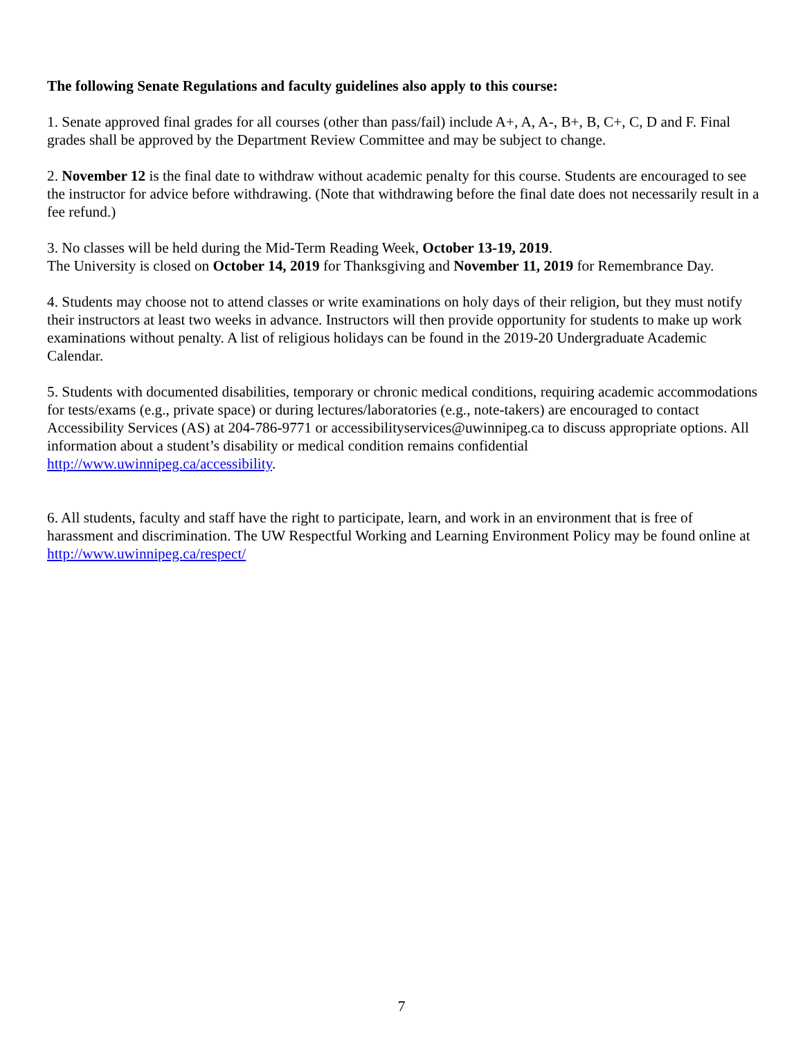The following Senate Regulations and faculty guidelines also apply to this course:
1. Senate approved final grades for all courses (other than pass/fail) include A+, A, A-, B+, B, C+, C, D and F. Final grades shall be approved by the Department Review Committee and may be subject to change.
2. November 12 is the final date to withdraw without academic penalty for this course. Students are encouraged to see the instructor for advice before withdrawing. (Note that withdrawing before the final date does not necessarily result in a fee refund.)
3. No classes will be held during the Mid-Term Reading Week, October 13-19, 2019.
The University is closed on October 14, 2019 for Thanksgiving and November 11, 2019 for Remembrance Day.
4. Students may choose not to attend classes or write examinations on holy days of their religion, but they must notify their instructors at least two weeks in advance. Instructors will then provide opportunity for students to make up work examinations without penalty. A list of religious holidays can be found in the 2019-20 Undergraduate Academic Calendar.
5. Students with documented disabilities, temporary or chronic medical conditions, requiring academic accommodations for tests/exams (e.g., private space) or during lectures/laboratories (e.g., note-takers) are encouraged to contact Accessibility Services (AS) at 204-786-9771 or accessibilityservices@uwinnipeg.ca to discuss appropriate options. All information about a student’s disability or medical condition remains confidential http://www.uwinnipeg.ca/accessibility.
6. All students, faculty and staff have the right to participate, learn, and work in an environment that is free of harassment and discrimination. The UW Respectful Working and Learning Environment Policy may be found online at http://www.uwinnipeg.ca/respect/
7